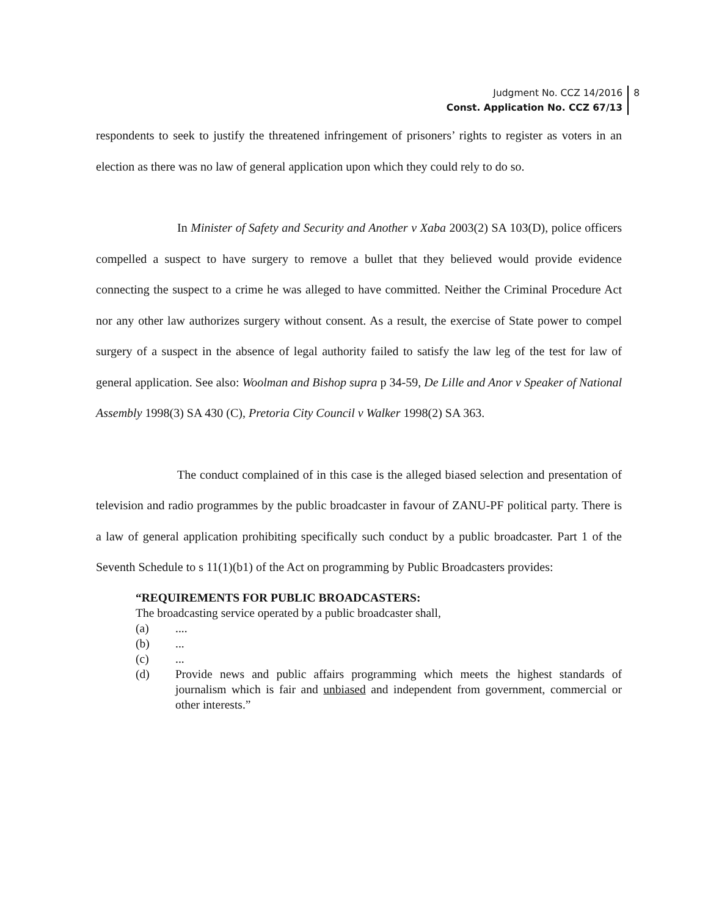Judgment No. CCZ 14/2016
Const. Application No. CCZ 67/13
8
respondents to seek to justify the threatened infringement of prisoners’ rights to register as voters in an election as there was no law of general application upon which they could rely to do so.
In Minister of Safety and Security and Another v Xaba 2003(2) SA 103(D), police officers compelled a suspect to have surgery to remove a bullet that they believed would provide evidence connecting the suspect to a crime he was alleged to have committed. Neither the Criminal Procedure Act nor any other law authorizes surgery without consent. As a result, the exercise of State power to compel surgery of a suspect in the absence of legal authority failed to satisfy the law leg of the test for law of general application. See also: Woolman and Bishop supra p 34-59, De Lille and Anor v Speaker of National Assembly 1998(3) SA 430 (C), Pretoria City Council v Walker 1998(2) SA 363.
The conduct complained of in this case is the alleged biased selection and presentation of television and radio programmes by the public broadcaster in favour of ZANU-PF political party. There is a law of general application prohibiting specifically such conduct by a public broadcaster. Part 1 of the Seventh Schedule to s 11(1)(b1) of the Act on programming by Public Broadcasters provides:
“REQUIREMENTS FOR PUBLIC BROADCASTERS:
The broadcasting service operated by a public broadcaster shall,
(a)....
(b)...
(c)...
(d) Provide news and public affairs programming which meets the highest standards of journalism which is fair and unbiased and independent from government, commercial or other interests.”